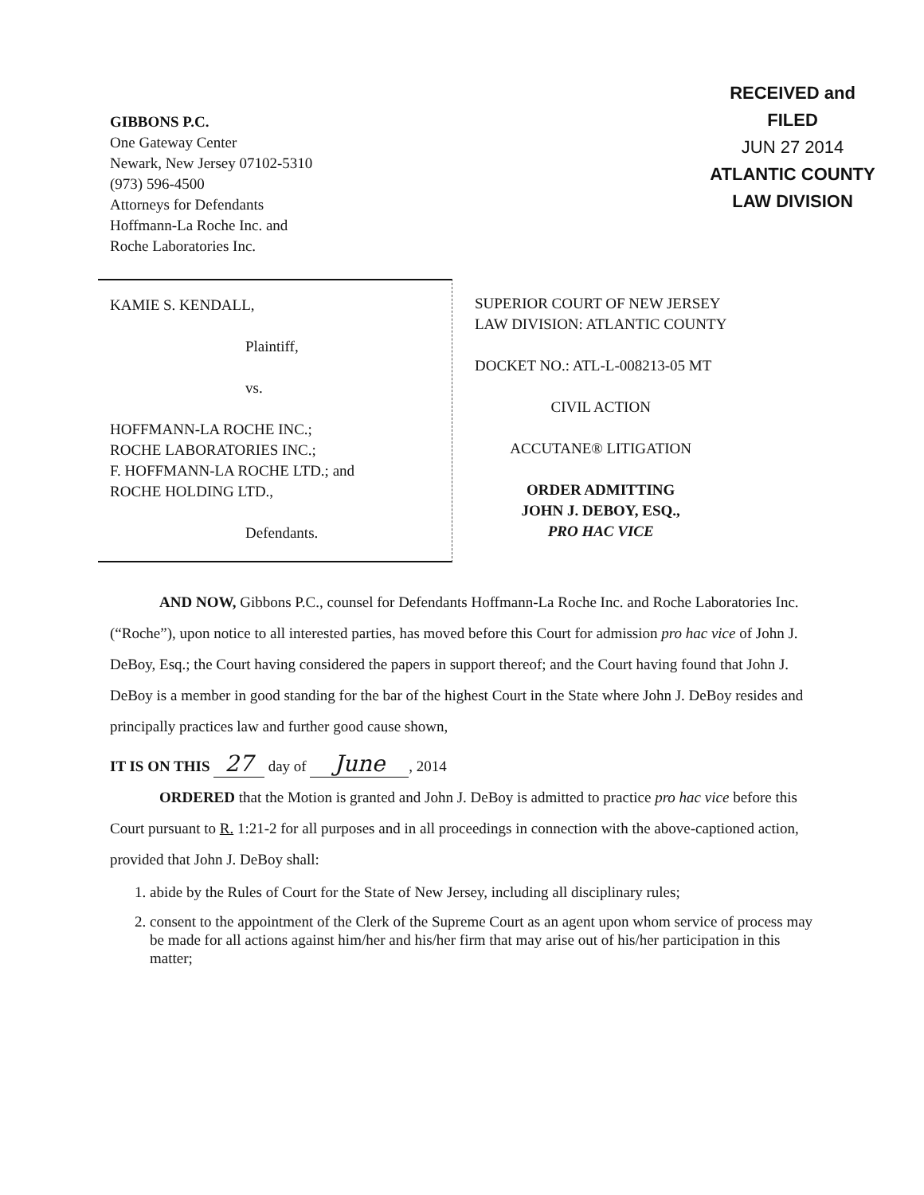GIBBONS P.C.
One Gateway Center
Newark, New Jersey 07102-5310
(973) 596-4500
Attorneys for Defendants
Hoffmann-La Roche Inc. and
Roche Laboratories Inc.
RECEIVED and
FILED
JUN 27 2014
ATLANTIC COUNTY
LAW DIVISION
KAMIE S. KENDALL,
Plaintiff,
vs.
HOFFMANN-LA ROCHE INC.;
ROCHE LABORATORIES INC.;
F. HOFFMANN-LA ROCHE LTD.; and
ROCHE HOLDING LTD.,
Defendants.
SUPERIOR COURT OF NEW JERSEY
LAW DIVISION: ATLANTIC COUNTY
DOCKET NO.: ATL-L-008213-05 MT
CIVIL ACTION
ACCUTANE® LITIGATION
ORDER ADMITTING
JOHN J. DEBOY, ESQ.,
PRO HAC VICE
AND NOW, Gibbons P.C., counsel for Defendants Hoffmann-La Roche Inc. and Roche Laboratories Inc. (“Roche”), upon notice to all interested parties, has moved before this Court for admission pro hac vice of John J. DeBoy, Esq.; the Court having considered the papers in support thereof; and the Court having found that John J. DeBoy is a member in good standing for the bar of the highest Court in the State where John J. DeBoy resides and principally practices law and further good cause shown,
IT IS ON THIS 27 day of June, 2014
ORDERED that the Motion is granted and John J. DeBoy is admitted to practice pro hac vice before this Court pursuant to R. 1:21-2 for all purposes and in all proceedings in connection with the above-captioned action, provided that John J. DeBoy shall:
1. abide by the Rules of Court for the State of New Jersey, including all disciplinary rules;
2. consent to the appointment of the Clerk of the Supreme Court as an agent upon whom service of process may be made for all actions against him/her and his/her firm that may arise out of his/her participation in this matter;